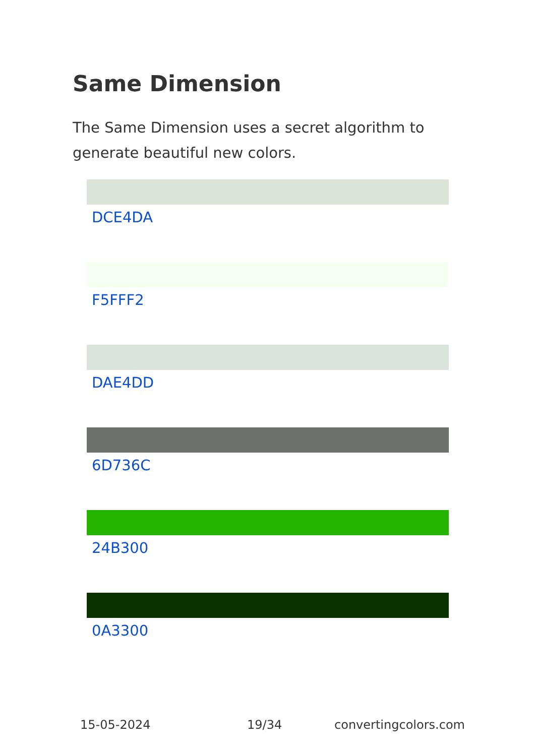Same Dimension
The Same Dimension uses a secret algorithm to generate beautiful new colors.
DCE4DA
F5FFF2
DAE4DD
6D736C
24B300
0A3300
15-05-2024 19/34 convertingcolors.com